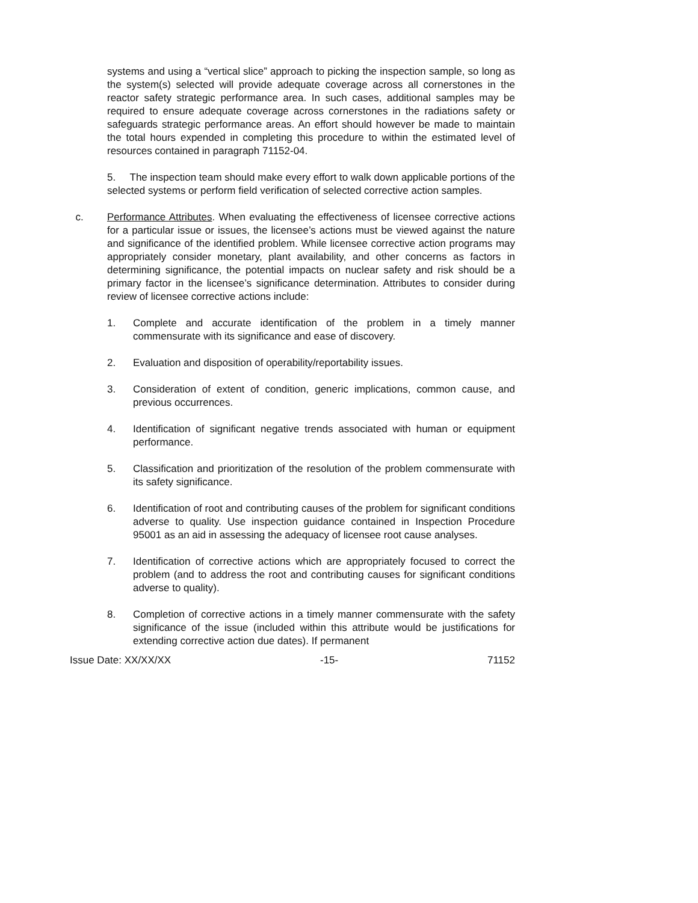systems and using a “vertical slice” approach to picking the inspection sample, so long as the system(s) selected will provide adequate coverage across all cornerstones in the reactor safety strategic performance area. In such cases, additional samples may be required to ensure adequate coverage across cornerstones in the radiations safety or safeguards strategic performance areas. An effort should however be made to maintain the total hours expended in completing this procedure to within the estimated level of resources contained in paragraph 71152-04.
5. The inspection team should make every effort to walk down applicable portions of the selected systems or perform field verification of selected corrective action samples.
c. Performance Attributes. When evaluating the effectiveness of licensee corrective actions for a particular issue or issues, the licensee’s actions must be viewed against the nature and significance of the identified problem. While licensee corrective action programs may appropriately consider monetary, plant availability, and other concerns as factors in determining significance, the potential impacts on nuclear safety and risk should be a primary factor in the licensee’s significance determination. Attributes to consider during review of licensee corrective actions include:
1. Complete and accurate identification of the problem in a timely manner commensurate with its significance and ease of discovery.
2. Evaluation and disposition of operability/reportability issues.
3. Consideration of extent of condition, generic implications, common cause, and previous occurrences.
4. Identification of significant negative trends associated with human or equipment performance.
5. Classification and prioritization of the resolution of the problem commensurate with its safety significance.
6. Identification of root and contributing causes of the problem for significant conditions adverse to quality. Use inspection guidance contained in Inspection Procedure 95001 as an aid in assessing the adequacy of licensee root cause analyses.
7. Identification of corrective actions which are appropriately focused to correct the problem (and to address the root and contributing causes for significant conditions adverse to quality).
8. Completion of corrective actions in a timely manner commensurate with the safety significance of the issue (included within this attribute would be justifications for extending corrective action due dates). If permanent
Issue Date: XX/XX/XX -15- 71152